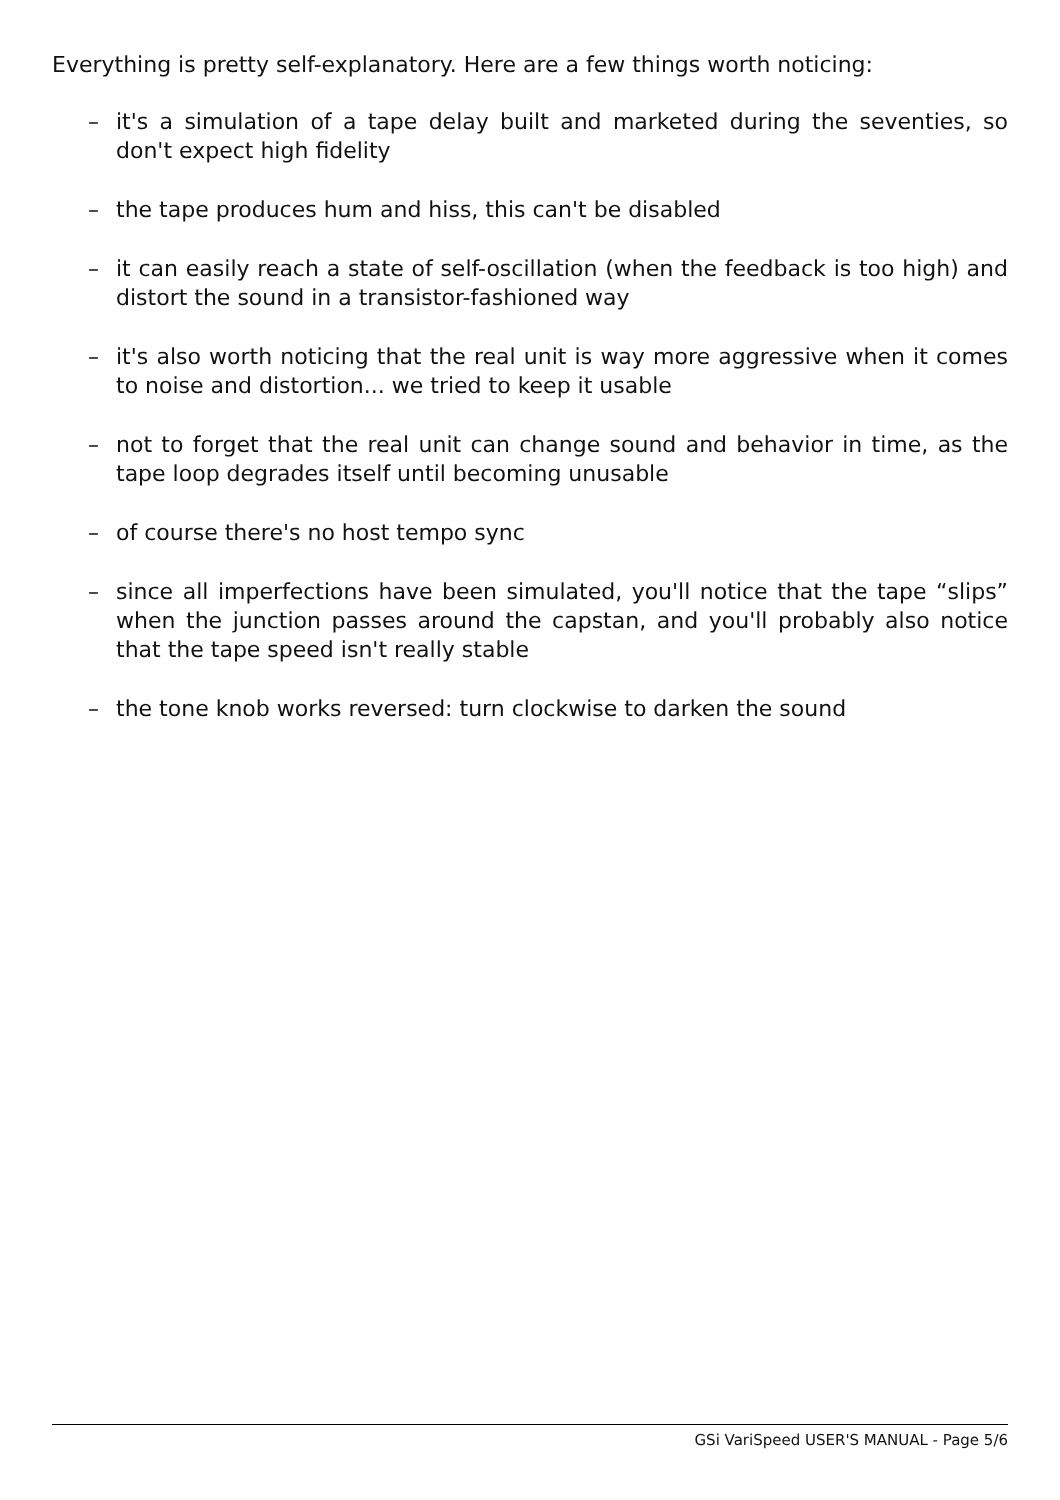Everything is pretty self-explanatory. Here are a few things worth noticing:
– it's a simulation of a tape delay built and marketed during the seventies, so don't expect high fidelity
– the tape produces hum and hiss, this can't be disabled
– it can easily reach a state of self-oscillation (when the feedback is too high) and distort the sound in a transistor-fashioned way
– it's also worth noticing that the real unit is way more aggressive when it comes to noise and distortion... we tried to keep it usable
– not to forget that the real unit can change sound and behavior in time, as the tape loop degrades itself until becoming unusable
– of course there's no host tempo sync
– since all imperfections have been simulated, you'll notice that the tape “slips” when the junction passes around the capstan, and you'll probably also notice that the tape speed isn't really stable
– the tone knob works reversed: turn clockwise to darken the sound
GSi VariSpeed USER'S MANUAL - Page 5/6